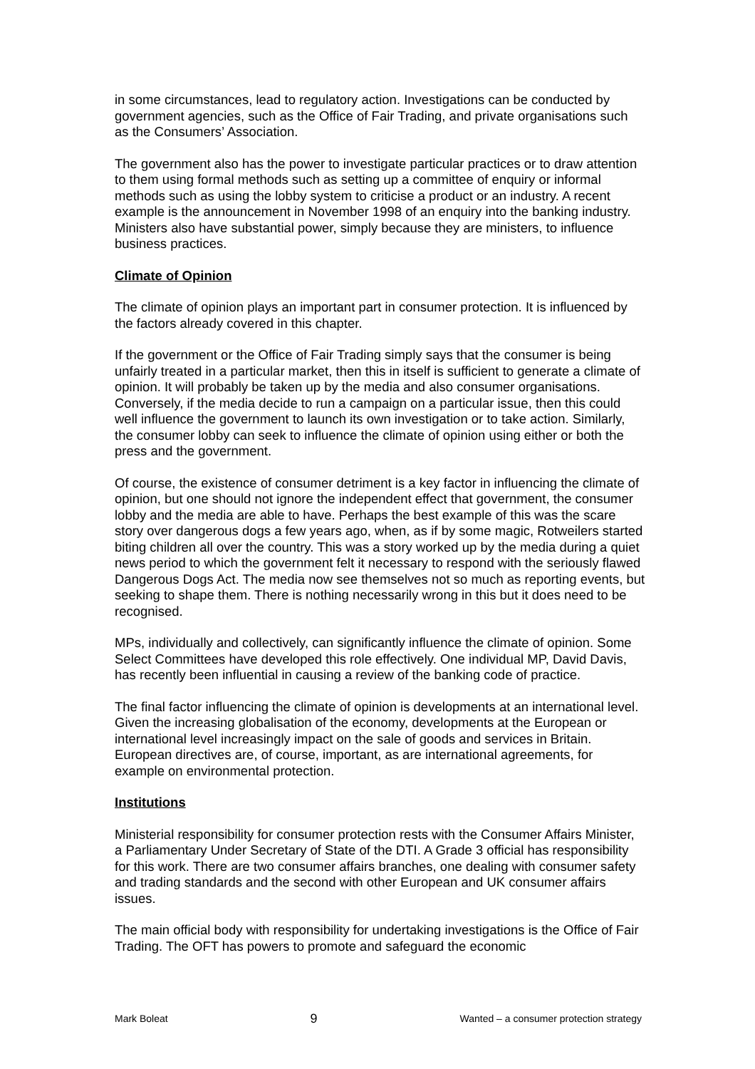in some circumstances, lead to regulatory action. Investigations can be conducted by government agencies, such as the Office of Fair Trading, and private organisations such as the Consumers’ Association.
The government also has the power to investigate particular practices or to draw attention to them using formal methods such as setting up a committee of enquiry or informal methods such as using the lobby system to criticise a product or an industry. A recent example is the announcement in November 1998 of an enquiry into the banking industry. Ministers also have substantial power, simply because they are ministers, to influence business practices.
Climate of Opinion
The climate of opinion plays an important part in consumer protection. It is influenced by the factors already covered in this chapter.
If the government or the Office of Fair Trading simply says that the consumer is being unfairly treated in a particular market, then this in itself is sufficient to generate a climate of opinion. It will probably be taken up by the media and also consumer organisations. Conversely, if the media decide to run a campaign on a particular issue, then this could well influence the government to launch its own investigation or to take action. Similarly, the consumer lobby can seek to influence the climate of opinion using either or both the press and the government.
Of course, the existence of consumer detriment is a key factor in influencing the climate of opinion, but one should not ignore the independent effect that government, the consumer lobby and the media are able to have. Perhaps the best example of this was the scare story over dangerous dogs a few years ago, when, as if by some magic, Rotweilers started biting children all over the country. This was a story worked up by the media during a quiet news period to which the government felt it necessary to respond with the seriously flawed Dangerous Dogs Act. The media now see themselves not so much as reporting events, but seeking to shape them. There is nothing necessarily wrong in this but it does need to be recognised.
MPs, individually and collectively, can significantly influence the climate of opinion. Some Select Committees have developed this role effectively. One individual MP, David Davis, has recently been influential in causing a review of the banking code of practice.
The final factor influencing the climate of opinion is developments at an international level. Given the increasing globalisation of the economy, developments at the European or international level increasingly impact on the sale of goods and services in Britain. European directives are, of course, important, as are international agreements, for example on environmental protection.
Institutions
Ministerial responsibility for consumer protection rests with the Consumer Affairs Minister, a Parliamentary Under Secretary of State of the DTI. A Grade 3 official has responsibility for this work. There are two consumer affairs branches, one dealing with consumer safety and trading standards and the second with other European and UK consumer affairs issues.
The main official body with responsibility for undertaking investigations is the Office of Fair Trading. The OFT has powers to promote and safeguard the economic
Mark Boleat 9 Wanted – a consumer protection strategy